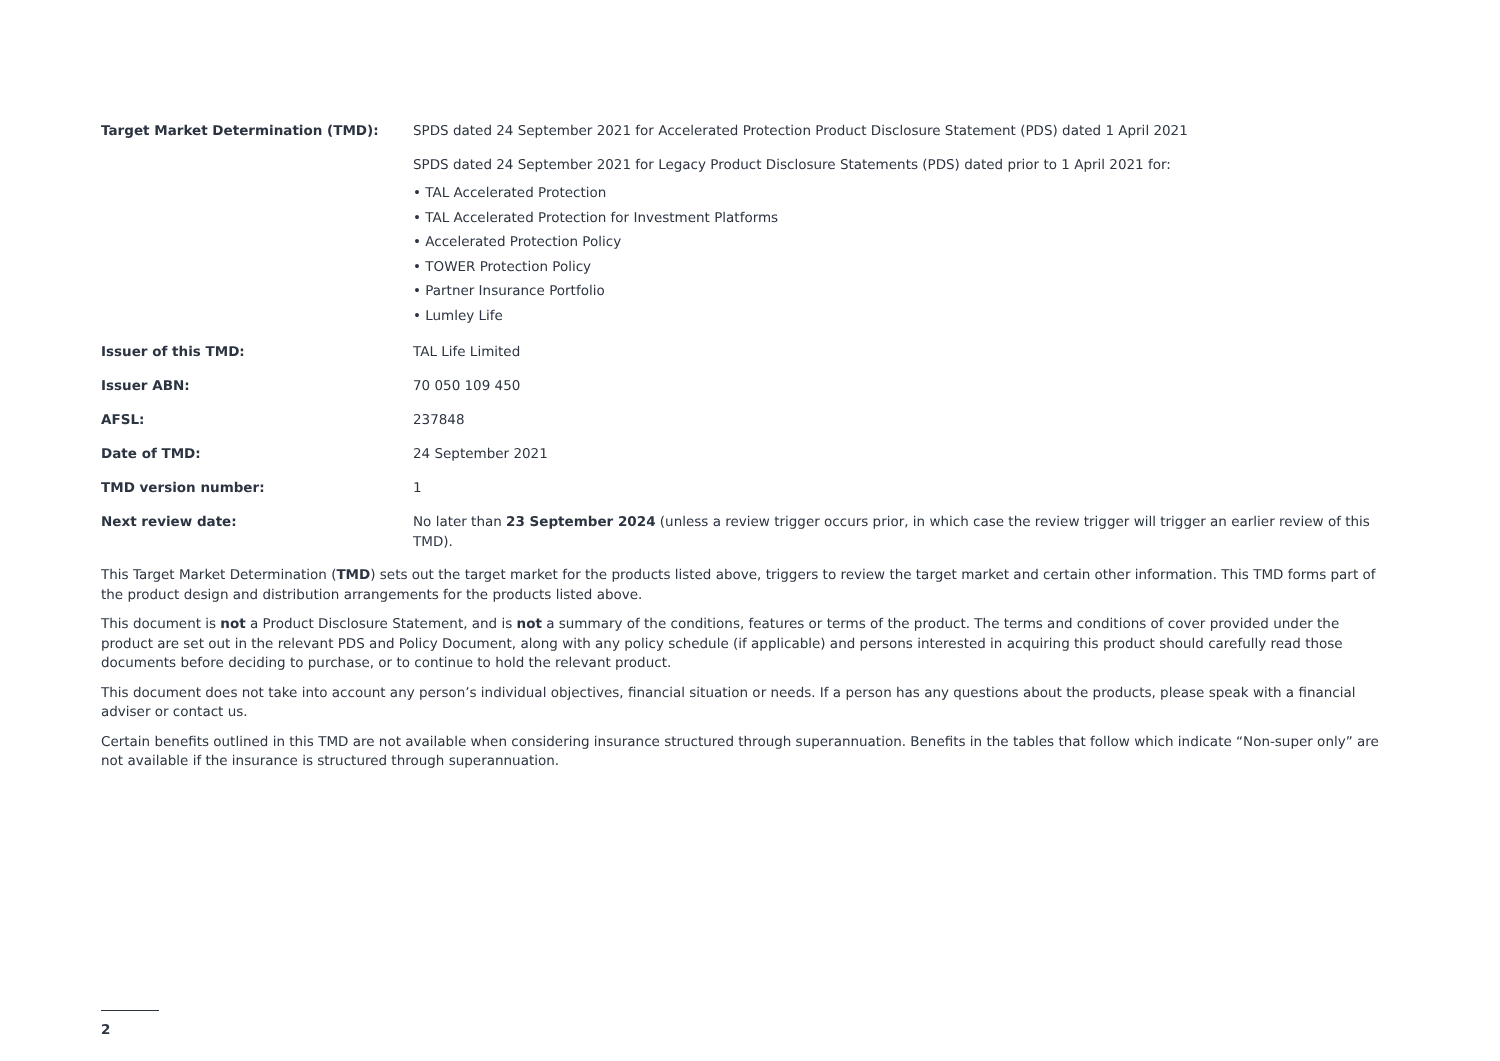| Target Market Determination (TMD): | SPDS dated 24 September 2021 for Accelerated Protection Product Disclosure Statement (PDS) dated 1 April 2021 SPDS dated 24 September 2021 for Legacy Product Disclosure Statements (PDS) dated prior to 1 April 2021 for: • TAL Accelerated Protection • TAL Accelerated Protection for Investment Platforms • Accelerated Protection Policy • TOWER Protection Policy • Partner Insurance Portfolio • Lumley Life |
| Issuer of this TMD: | TAL Life Limited |
| Issuer ABN: | 70 050 109 450 |
| AFSL: | 237848 |
| Date of TMD: | 24 September 2021 |
| TMD version number: | 1 |
| Next review date: | No later than 23 September 2024 (unless a review trigger occurs prior, in which case the review trigger will trigger an earlier review of this TMD). |
This Target Market Determination (TMD) sets out the target market for the products listed above, triggers to review the target market and certain other information. This TMD forms part of the product design and distribution arrangements for the products listed above.
This document is not a Product Disclosure Statement, and is not a summary of the conditions, features or terms of the product. The terms and conditions of cover provided under the product are set out in the relevant PDS and Policy Document, along with any policy schedule (if applicable) and persons interested in acquiring this product should carefully read those documents before deciding to purchase, or to continue to hold the relevant product.
This document does not take into account any person’s individual objectives, financial situation or needs. If a person has any questions about the products, please speak with a financial adviser or contact us.
Certain benefits outlined in this TMD are not available when considering insurance structured through superannuation. Benefits in the tables that follow which indicate “Non-super only” are not available if the insurance is structured through superannuation.
2